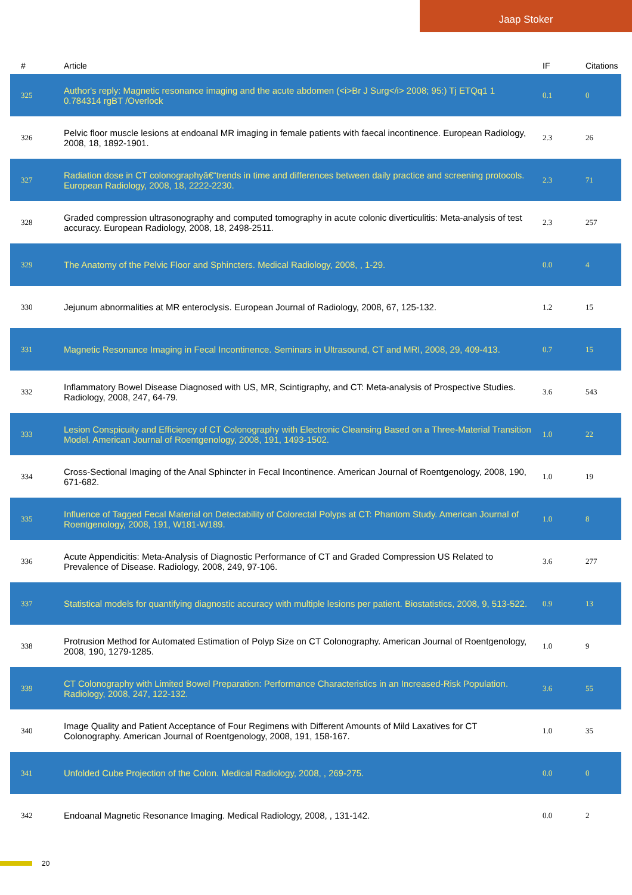Jaap Stoker
| # | Article | IF | Citations |
| --- | --- | --- | --- |
| 325 | Author's reply: Magnetic resonance imaging and the acute abdomen (<i>Br J Surg</i> 2008; 95:) Tj ETQq1 1 0.784314 rgBT /Overlock | 0.1 | 0 |
| 326 | Pelvic floor muscle lesions at endoanal MR imaging in female patients with faecal incontinence. European Radiology, 2008, 18, 1892-1901. | 2.3 | 26 |
| 327 | Radiation dose in CT colonographyâ€“trends in time and differences between daily practice and screening protocols. European Radiology, 2008, 18, 2222-2230. | 2.3 | 71 |
| 328 | Graded compression ultrasonography and computed tomography in acute colonic diverticulitis: Meta-analysis of test accuracy. European Radiology, 2008, 18, 2498-2511. | 2.3 | 257 |
| 329 | The Anatomy of the Pelvic Floor and Sphincters. Medical Radiology, 2008, , 1-29. | 0.0 | 4 |
| 330 | Jejunum abnormalities at MR enteroclysis. European Journal of Radiology, 2008, 67, 125-132. | 1.2 | 15 |
| 331 | Magnetic Resonance Imaging in Fecal Incontinence. Seminars in Ultrasound, CT and MRI, 2008, 29, 409-413. | 0.7 | 15 |
| 332 | Inflammatory Bowel Disease Diagnosed with US, MR, Scintigraphy, and CT: Meta-analysis of Prospective Studies. Radiology, 2008, 247, 64-79. | 3.6 | 543 |
| 333 | Lesion Conspicuity and Efficiency of CT Colonography with Electronic Cleansing Based on a Three-Material Transition Model. American Journal of Roentgenology, 2008, 191, 1493-1502. | 1.0 | 22 |
| 334 | Cross-Sectional Imaging of the Anal Sphincter in Fecal Incontinence. American Journal of Roentgenology, 2008, 190, 671-682. | 1.0 | 19 |
| 335 | Influence of Tagged Fecal Material on Detectability of Colorectal Polyps at CT: Phantom Study. American Journal of Roentgenology, 2008, 191, W181-W189. | 1.0 | 8 |
| 336 | Acute Appendicitis: Meta-Analysis of Diagnostic Performance of CT and Graded Compression US Related to Prevalence of Disease. Radiology, 2008, 249, 97-106. | 3.6 | 277 |
| 337 | Statistical models for quantifying diagnostic accuracy with multiple lesions per patient. Biostatistics, 2008, 9, 513-522. | 0.9 | 13 |
| 338 | Protrusion Method for Automated Estimation of Polyp Size on CT Colonography. American Journal of Roentgenology, 2008, 190, 1279-1285. | 1.0 | 9 |
| 339 | CT Colonography with Limited Bowel Preparation: Performance Characteristics in an Increased-Risk Population. Radiology, 2008, 247, 122-132. | 3.6 | 55 |
| 340 | Image Quality and Patient Acceptance of Four Regimens with Different Amounts of Mild Laxatives for CT Colonography. American Journal of Roentgenology, 2008, 191, 158-167. | 1.0 | 35 |
| 341 | Unfolded Cube Projection of the Colon. Medical Radiology, 2008, , 269-275. | 0.0 | 0 |
| 342 | Endoanal Magnetic Resonance Imaging. Medical Radiology, 2008, , 131-142. | 0.0 | 2 |
20